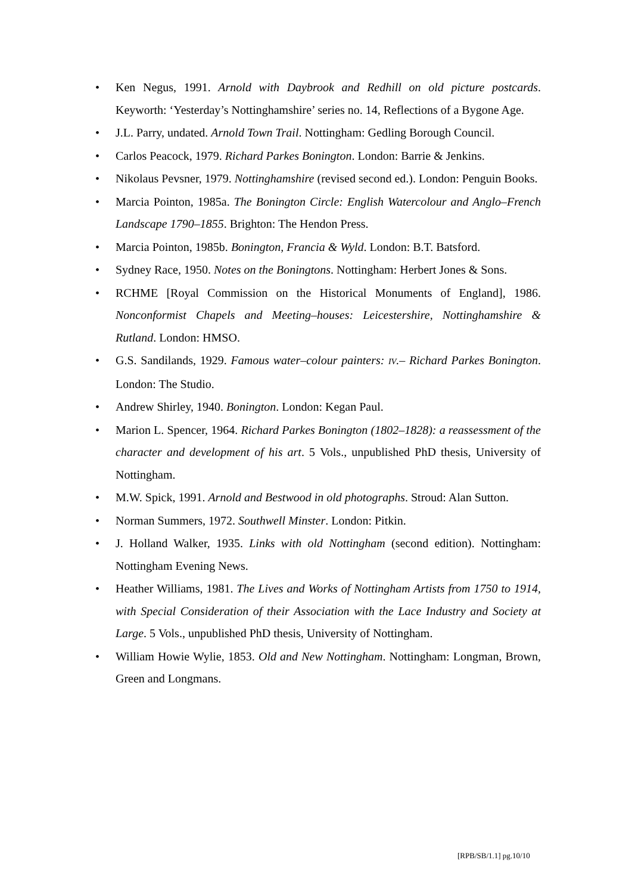• Ken Negus, 1991. Arnold with Daybrook and Redhill on old picture postcards. Keyworth: ‘Yesterday’s Nottinghamshire’ series no. 14, Reflections of a Bygone Age.
• J.L. Parry, undated. Arnold Town Trail. Nottingham: Gedling Borough Council.
• Carlos Peacock, 1979. Richard Parkes Bonington. London: Barrie & Jenkins.
• Nikolaus Pevsner, 1979. Nottinghamshire (revised second ed.). London: Penguin Books.
• Marcia Pointon, 1985a. The Bonington Circle: English Watercolour and Anglo–French Landscape 1790–1855. Brighton: The Hendon Press.
• Marcia Pointon, 1985b. Bonington, Francia & Wyld. London: B.T. Batsford.
• Sydney Race, 1950. Notes on the Boningtons. Nottingham: Herbert Jones & Sons.
• RCHME [Royal Commission on the Historical Monuments of England], 1986. Nonconformist Chapels and Meeting–houses: Leicestershire, Nottinghamshire & Rutland. London: HMSO.
• G.S. Sandilands, 1929. Famous water–colour painters: IV.– Richard Parkes Bonington. London: The Studio.
• Andrew Shirley, 1940. Bonington. London: Kegan Paul.
• Marion L. Spencer, 1964. Richard Parkes Bonington (1802–1828): a reassessment of the character and development of his art. 5 Vols., unpublished PhD thesis, University of Nottingham.
• M.W. Spick, 1991. Arnold and Bestwood in old photographs. Stroud: Alan Sutton.
• Norman Summers, 1972. Southwell Minster. London: Pitkin.
• J. Holland Walker, 1935. Links with old Nottingham (second edition). Nottingham: Nottingham Evening News.
• Heather Williams, 1981. The Lives and Works of Nottingham Artists from 1750 to 1914, with Special Consideration of their Association with the Lace Industry and Society at Large. 5 Vols., unpublished PhD thesis, University of Nottingham.
• William Howie Wylie, 1853. Old and New Nottingham. Nottingham: Longman, Brown, Green and Longmans.
[RPB/SB/1.1] pg.10/10